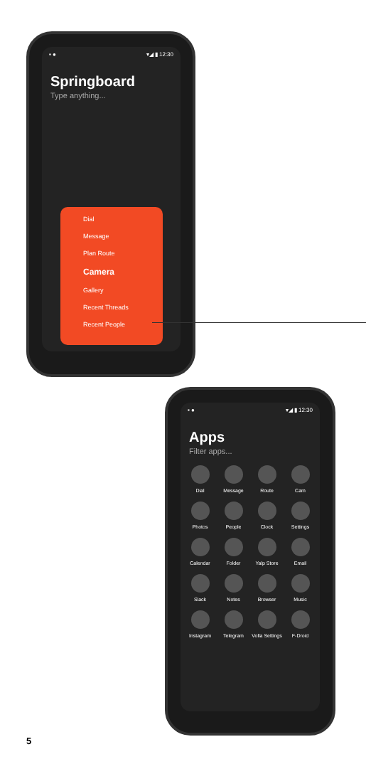▪ ● ▾◢ ▮ 12:30
Springboard
Type anything...
Dial
Message
Plan Route
Camera
Gallery
Recent Threads
Recent People
▪ ● ▾◢ ▮ 12:30
Apps
Filter apps...
Dial
Message
Route
Cam
Photos
People
Clock
Settings
Calendar
Folder
Yalp Store
Email
Slack
Notes
Browser
Music
Instagram
Telegram
Volla Settings
F-Droid
5